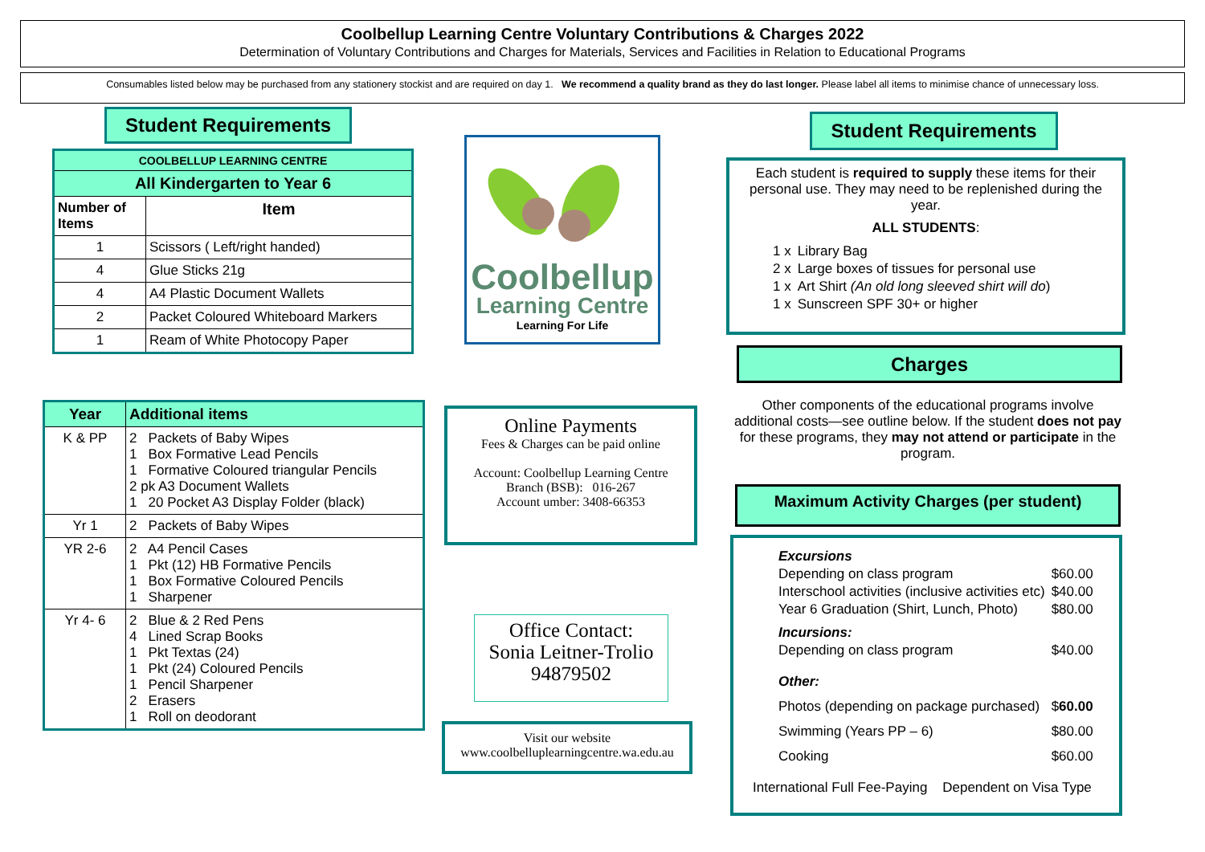Coolbellup Learning Centre Voluntary Contributions & Charges 2022
Determination of Voluntary Contributions and Charges for Materials, Services and Facilities in Relation to Educational Programs
Consumables listed below may be purchased from any stationery stockist and are required on day 1. We recommend a quality brand as they do last longer. Please label all items to minimise chance of unnecessary loss.
Student Requirements
| COOLBELLUP LEARNING CENTRE | |
| --- | --- |
| All Kindergarten to Year 6 | |
| Number of Items | Item |
| 1 | Scissors ( Left/right handed) |
| 4 | Glue Sticks 21g |
| 4 | A4 Plastic Document Wallets |
| 2 | Packet Coloured Whiteboard Markers |
| 1 | Ream of White Photocopy Paper |
| Year | Additional items |
| --- | --- |
| K & PP | 2 Packets of Baby Wipes 1 Box Formative Lead Pencils 1 Formative Coloured triangular Pencils 2 pk A3 Document Wallets 1 20 Pocket A3 Display Folder (black) |
| Yr 1 | 2 Packets of Baby Wipes |
| YR 2-6 | 2 A4 Pencil Cases 1 Pkt (12) HB Formative Pencils 1 Box Formative Coloured Pencils 1 Sharpener |
| Yr 4- 6 | 2 Blue & 2 Red Pens 4 Lined Scrap Books 1 Pkt Textas (24) 1 Pkt (24) Coloured Pencils 1 Pencil Sharpener 2 Erasers 1 Roll on deodorant |
Coolbellup
Learning Centre
Learning For Life
Online Payments
Fees & Charges can be paid online
Account: Coolbellup Learning Centre
Branch (BSB): 016-267
Account umber: 3408-66353
Office Contact:
Sonia Leitner-Trolio
94879502
Visit our website
www.coolbelluplearningcentre.wa.edu.au
Student Requirements
Each student is required to supply these items for their personal use. They may need to be replenished during the year.
ALL STUDENTS:
| 1 x | Library Bag |
| 2 x | Large boxes of tissues for personal use |
| 1 x | Art Shirt (An old long sleeved shirt will do ) |
| 1 x | Sunscreen SPF 30+ or higher |
Charges
Other components of the educational programs involve additional costs—see outline below. If the student does not pay for these programs, they may not attend or participate in the program.
Maximum Activity Charges (per student)
| Excursions | |
| Depending on class program | $60.00 |
| Interschool activities (inclusive activities etc) | $40.00 |
| Year 6 Graduation (Shirt, Lunch, Photo) | $80.00 |
| Incursions: | |
| Depending on class program | $40.00 |
| Other: | |
| Photos (depending on package purchased) | $ 60.00 |
| Swimming (Years PP – 6) | $80.00 |
| Cooking | $60.00 |
International Full Fee-Paying Dependent on Visa Type